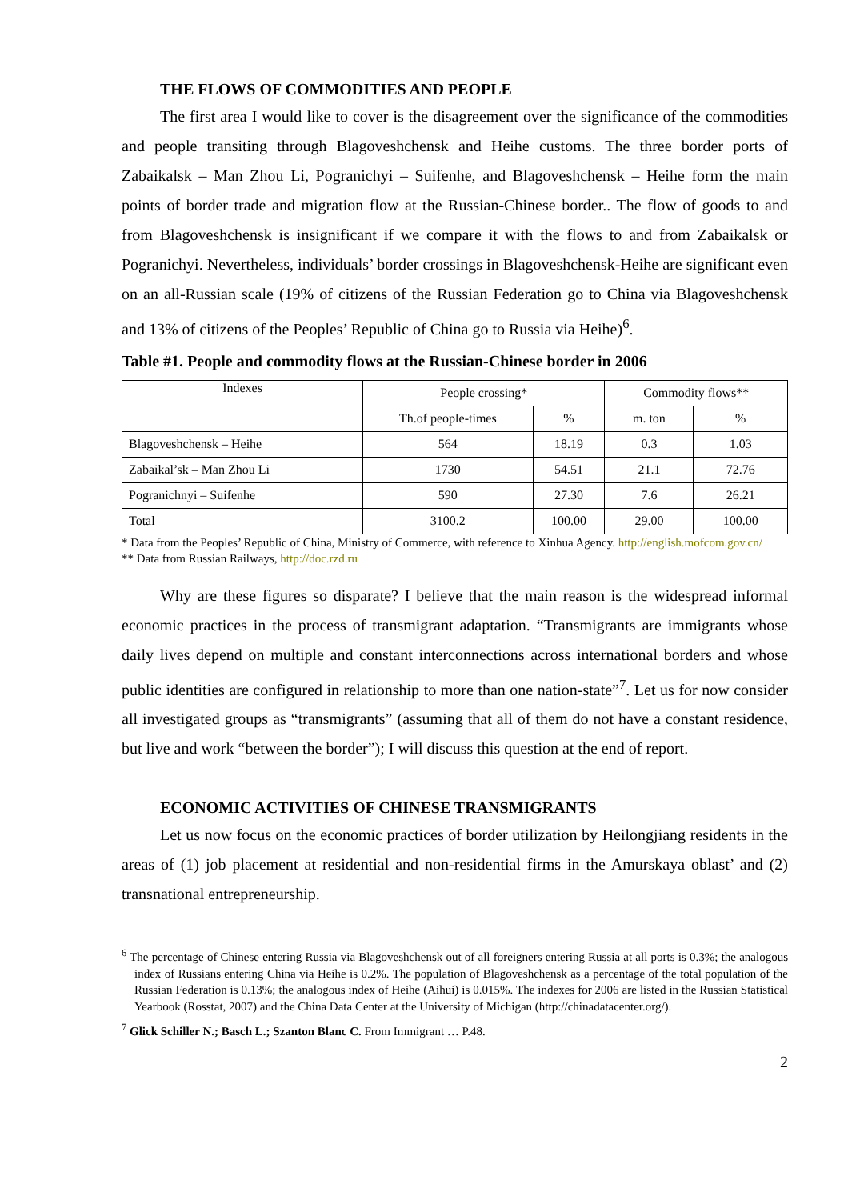THE FLOWS OF COMMODITIES AND PEOPLE
The first area I would like to cover is the disagreement over the significance of the commodities and people transiting through Blagoveshchensk and Heihe customs. The three border ports of Zabaikalsk – Man Zhou Li, Pogranichyi – Suifenhe, and Blagoveshchensk – Heihe form the main points of border trade and migration flow at the Russian-Chinese border.. The flow of goods to and from Blagoveshchensk is insignificant if we compare it with the flows to and from Zabaikalsk or Pogranichyi. Nevertheless, individuals’ border crossings in Blagoveshchensk-Heihe are significant even on an all-Russian scale (19% of citizens of the Russian Federation go to China via Blagoveshchensk and 13% of citizens of the Peoples’ Republic of China go to Russia via Heihe)<sup>6</sup>.
Table #1. People and commodity flows at the Russian-Chinese border in 2006
| Indexes | People crossing* | | Commodity flows** | |
| | Th.of people-times | % | m. ton | % |
| Blagoveshchensk – Heihe | 564 | 18.19 | 0.3 | 1.03 |
| Zabaikal’sk – Man Zhou Li | 1730 | 54.51 | 21.1 | 72.76 |
| Pogranichnyi – Suifenhe | 590 | 27.30 | 7.6 | 26.21 |
| Total | 3100.2 | 100.00 | 29.00 | 100.00 |
* Data from the Peoples’ Republic of China, Ministry of Commerce, with reference to Xinhua Agency. http://english.mofcom.gov.cn/
** Data from Russian Railways, http://doc.rzd.ru
Why are these figures so disparate? I believe that the main reason is the widespread informal economic practices in the process of transmigrant adaptation. “Transmigrants are immigrants whose daily lives depend on multiple and constant interconnections across international borders and whose public identities are configured in relationship to more than one nation-state”<sup>7</sup>. Let us for now consider all investigated groups as “transmigrants” (assuming that all of them do not have a constant residence, but live and work “between the border”); I will discuss this question at the end of report.
ECONOMIC ACTIVITIES OF CHINESE TRANSMIGRANTS
Let us now focus on the economic practices of border utilization by Heilongjiang residents in the areas of (1) job placement at residential and non-residential firms in the Amurskaya oblast’ and (2) transnational entrepreneurship.
<sup>6</sup> The percentage of Chinese entering Russia via Blagoveshchensk out of all foreigners entering Russia at all ports is 0.3%; the analogous index of Russians entering China via Heihe is 0.2%. The population of Blagoveshchensk as a percentage of the total population of the Russian Federation is 0.13%; the analogous index of Heihe (Aihui) is 0.015%. The indexes for 2006 are listed in the Russian Statistical Yearbook (Rosstat, 2007) and the China Data Center at the University of Michigan (http://chinadatacenter.org/).
<sup>7</sup> Glick Schiller N.; Basch L.; Szanton Blanc C. From Immigrant … P.48.
2